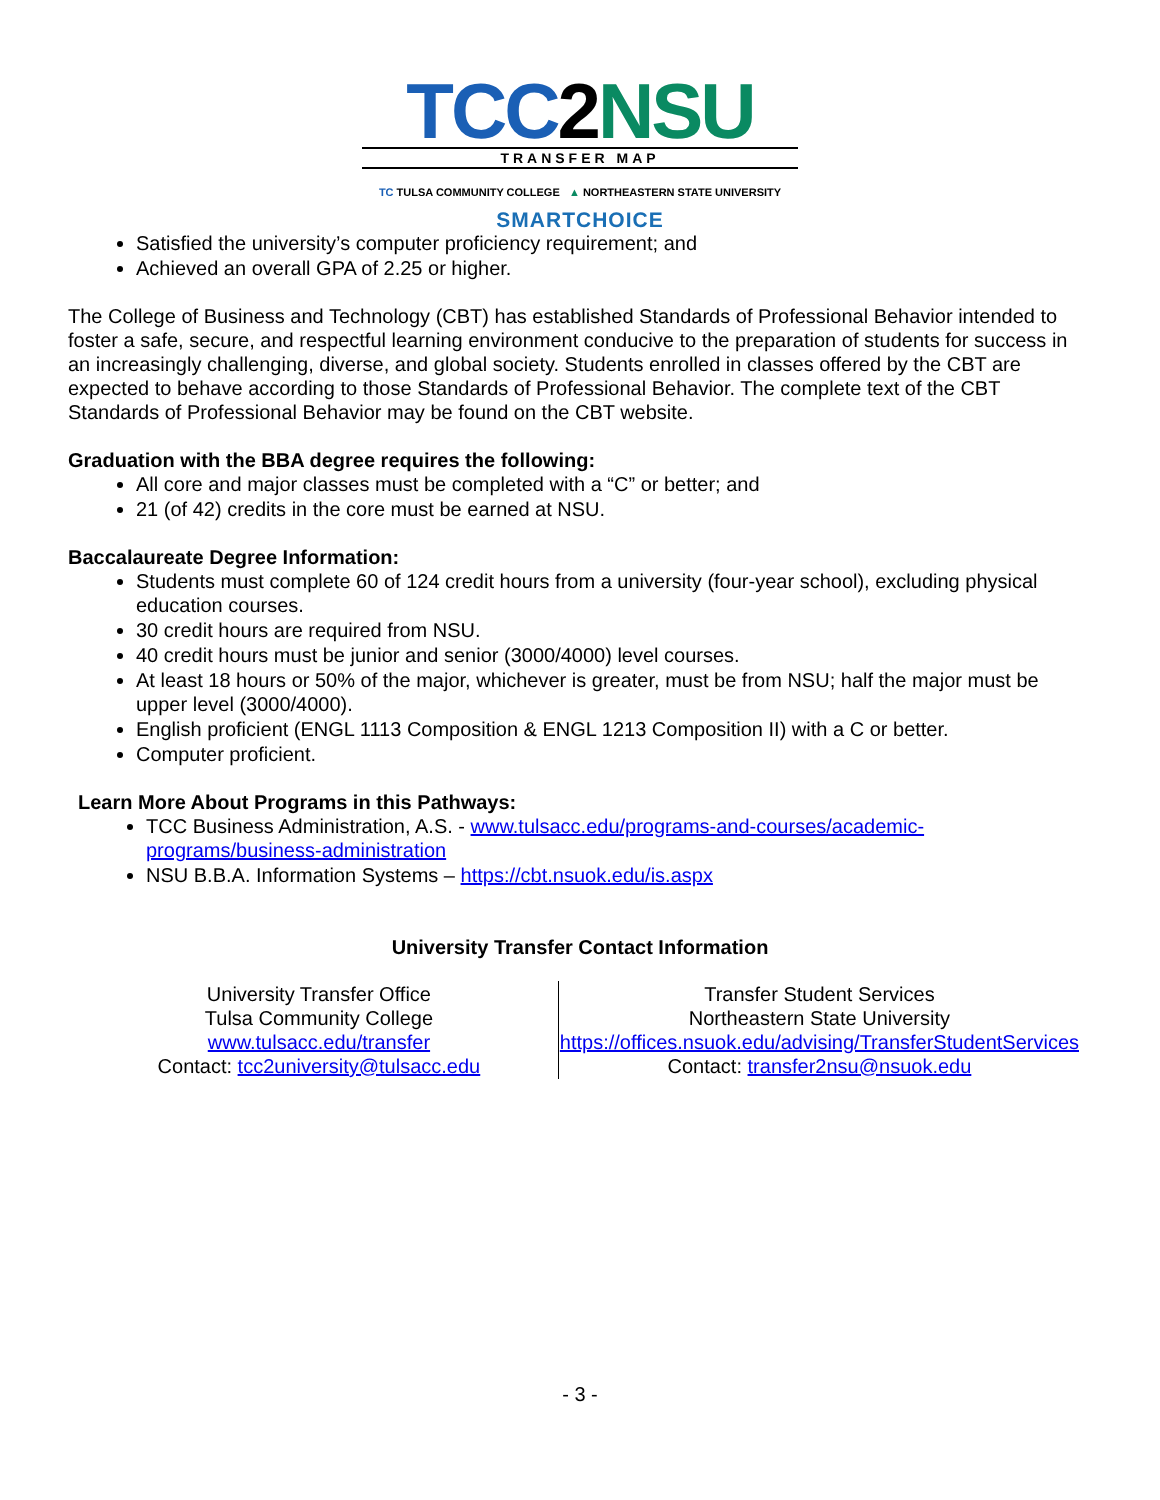TCC 2 NSU
TRANSFER MAP
TC TULSA COMMUNITY COLLEGE ▲ NORTHEASTERN STATE UNIVERSITY
SMARTCHOICE
Satisfied the university’s computer proficiency requirement; and
Achieved an overall GPA of 2.25 or higher.
The College of Business and Technology (CBT) has established Standards of Professional Behavior intended to foster a safe, secure, and respectful learning environment conducive to the preparation of students for success in an increasingly challenging, diverse, and global society. Students enrolled in classes offered by the CBT are expected to behave according to those Standards of Professional Behavior. The complete text of the CBT Standards of Professional Behavior may be found on the CBT website.
Graduation with the BBA degree requires the following:
All core and major classes must be completed with a “C” or better; and
21 (of 42) credits in the core must be earned at NSU.
Baccalaureate Degree Information:
Students must complete 60 of 124 credit hours from a university (four-year school), excluding physical education courses.
30 credit hours are required from NSU.
40 credit hours must be junior and senior (3000/4000) level courses.
At least 18 hours or 50% of the major, whichever is greater, must be from NSU; half the major must be upper level (3000/4000).
English proficient (ENGL 1113 Composition & ENGL 1213 Composition II) with a C or better.
Computer proficient.
Learn More About Programs in this Pathways:
TCC Business Administration, A.S. - www.tulsacc.edu/programs-and-courses/academic-
programs/business-administration
NSU B.B.A. Information Systems – https://cbt.nsuok.edu/is.aspx
University Transfer Contact Information
| University Transfer Office Tulsa Community College www.tulsacc.edu/transfer Contact: tcc2university@tulsacc.edu | Transfer Student Services Northeastern State University https://offices.nsuok.edu/advising/TransferStudentServices Contact: transfer2nsu@nsuok.edu |
- 3 -